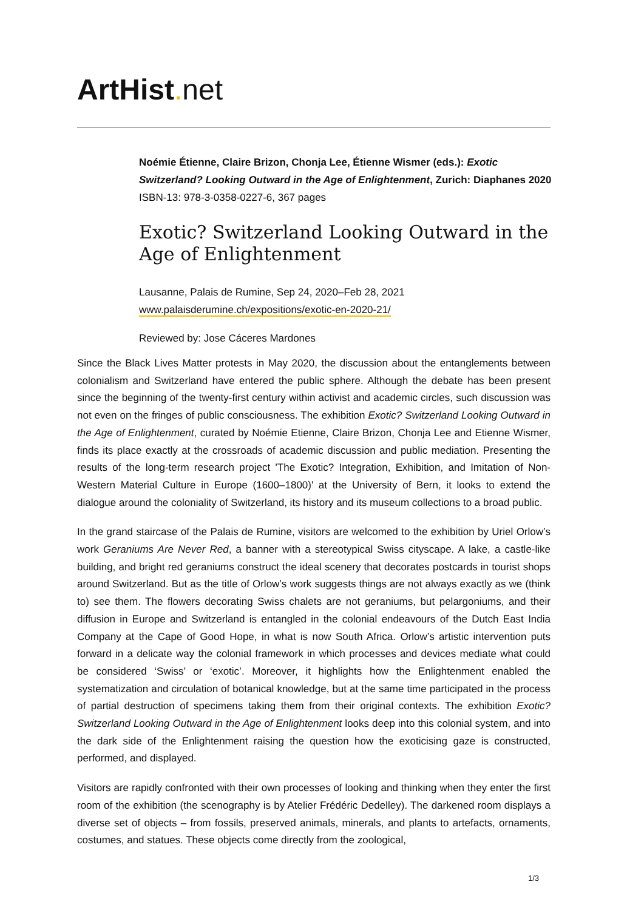ArtHist. net
Noémie Étienne, Claire Brizon, Chonja Lee, Étienne Wismer (eds.): Exotic Switzerland? Looking Outward in the Age of Enlightenment, Zurich: Diaphanes 2020
ISBN-13: 978-3-0358-0227-6, 367 pages
Exotic? Switzerland Looking Outward in the Age of Enlightenment
Lausanne, Palais de Rumine, Sep 24, 2020–Feb 28, 2021
www.palaisderumine.ch/expositions/exotic-en-2020-21/
Reviewed by: Jose Cáceres Mardones
Since the Black Lives Matter protests in May 2020, the discussion about the entanglements between colonialism and Switzerland have entered the public sphere. Although the debate has been present since the beginning of the twenty-first century within activist and academic circles, such discussion was not even on the fringes of public consciousness. The exhibition Exotic? Switzerland Looking Outward in the Age of Enlightenment, curated by Noémie Etienne, Claire Bri­zon, Chonja Lee and Etienne Wismer, finds its place exactly at the crossroads of academic discus­sion and public mediation. Presenting the results of the long-term research project 'The Exotic? Integration, Exhibition, and Imitation of Non-Western Material Culture in Europe (1600–1800)' at the University of Bern, it looks to extend the dialogue around the coloniality of Switzerland, its his­tory and its museum collections to a broad public.
In the grand staircase of the Palais de Rumine, visitors are welcomed to the exhibition by Uriel Orlow’s work Geraniums Are Never Red, a banner with a stereotypical Swiss cityscape. A lake, a castle-like building, and bright red geraniums construct the ideal scenery that decorates post­cards in tourist shops around Switzerland. But as the title of Orlow’s work suggests things are not always exactly as we (think to) see them. The flowers decorating Swiss chalets are not gerani­ums, but pelargoniums, and their diffusion in Europe and Switzerland is entangled in the colonial endeavours of the Dutch East India Company at the Cape of Good Hope, in what is now South Afri­ca. Orlow’s artistic intervention puts forward in a delicate way the colonial framework in which pro­cesses and devices mediate what could be considered ‘Swiss’ or ‘exotic’. Moreover, it highlights how the Enlightenment enabled the systematization and circulation of botanical knowledge, but at the same time participated in the process of partial destruction of specimens taking them from their original contexts. The exhibition Exotic? Switzerland Looking Outward in the Age of Enlighten­ment looks deep into this colonial system, and into the dark side of the Enlightenment raising the question how the exoticising gaze is constructed, performed, and displayed.
Visitors are rapidly confronted with their own processes of looking and thinking when they enter the first room of the exhibition (the scenography is by Atelier Frédéric Dedelley). The darkened room displays a diverse set of objects – from fossils, preserved animals, minerals, and plants to artefacts, ornaments, costumes, and statues. These objects come directly from the zoological,
1/3